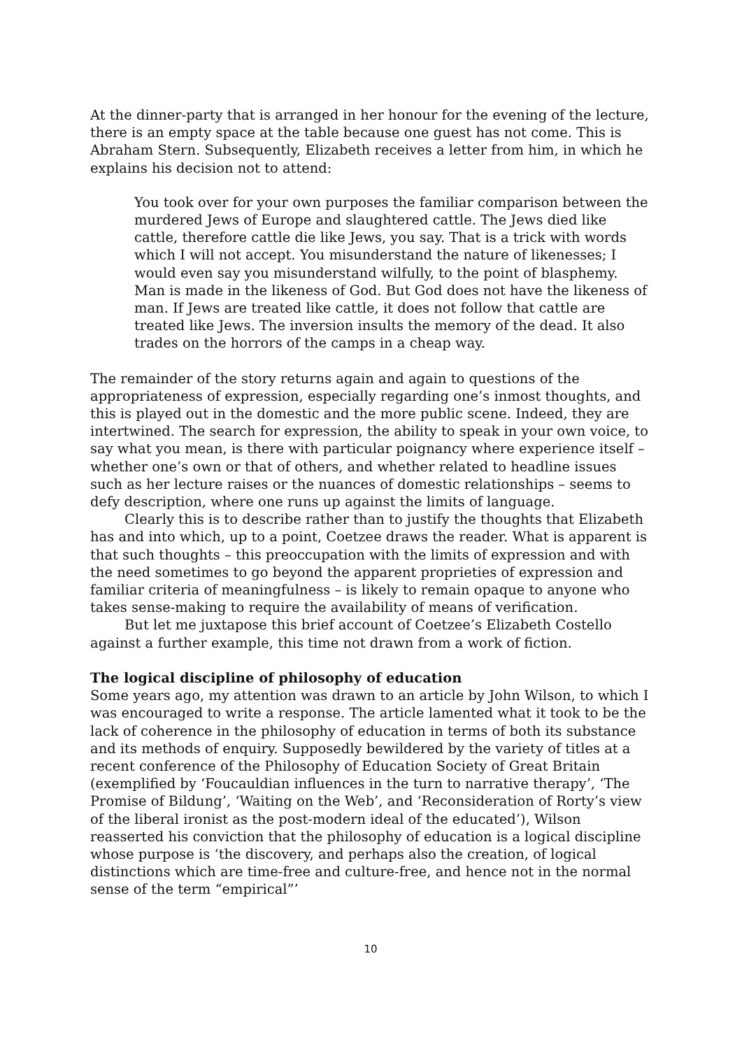At the dinner-party that is arranged in her honour for the evening of the lecture, there is an empty space at the table because one guest has not come. This is Abraham Stern. Subsequently, Elizabeth receives a letter from him, in which he explains his decision not to attend:
You took over for your own purposes the familiar comparison between the murdered Jews of Europe and slaughtered cattle. The Jews died like cattle, therefore cattle die like Jews, you say. That is a trick with words which I will not accept. You misunderstand the nature of likenesses; I would even say you misunderstand wilfully, to the point of blasphemy. Man is made in the likeness of God. But God does not have the likeness of man. If Jews are treated like cattle, it does not follow that cattle are treated like Jews. The inversion insults the memory of the dead. It also trades on the horrors of the camps in a cheap way.
The remainder of the story returns again and again to questions of the appropriateness of expression, especially regarding one’s inmost thoughts, and this is played out in the domestic and the more public scene. Indeed, they are intertwined. The search for expression, the ability to speak in your own voice, to say what you mean, is there with particular poignancy where experience itself – whether one’s own or that of others, and whether related to headline issues such as her lecture raises or the nuances of domestic relationships – seems to defy description, where one runs up against the limits of language.
Clearly this is to describe rather than to justify the thoughts that Elizabeth has and into which, up to a point, Coetzee draws the reader. What is apparent is that such thoughts – this preoccupation with the limits of expression and with the need sometimes to go beyond the apparent proprieties of expression and familiar criteria of meaningfulness – is likely to remain opaque to anyone who takes sense-making to require the availability of means of verification.
But let me juxtapose this brief account of Coetzee’s Elizabeth Costello against a further example, this time not drawn from a work of fiction.
The logical discipline of philosophy of education
Some years ago, my attention was drawn to an article by John Wilson, to which I was encouraged to write a response. The article lamented what it took to be the lack of coherence in the philosophy of education in terms of both its substance and its methods of enquiry. Supposedly bewildered by the variety of titles at a recent conference of the Philosophy of Education Society of Great Britain (exemplified by ‘Foucauldian influences in the turn to narrative therapy’, ‘The Promise of Bildung’, ‘Waiting on the Web’, and ‘Reconsideration of Rorty’s view of the liberal ironist as the post-modern ideal of the educated’), Wilson reasserted his conviction that the philosophy of education is a logical discipline whose purpose is ‘the discovery, and perhaps also the creation, of logical distinctions which are time-free and culture-free, and hence not in the normal sense of the term “empirical”’
10